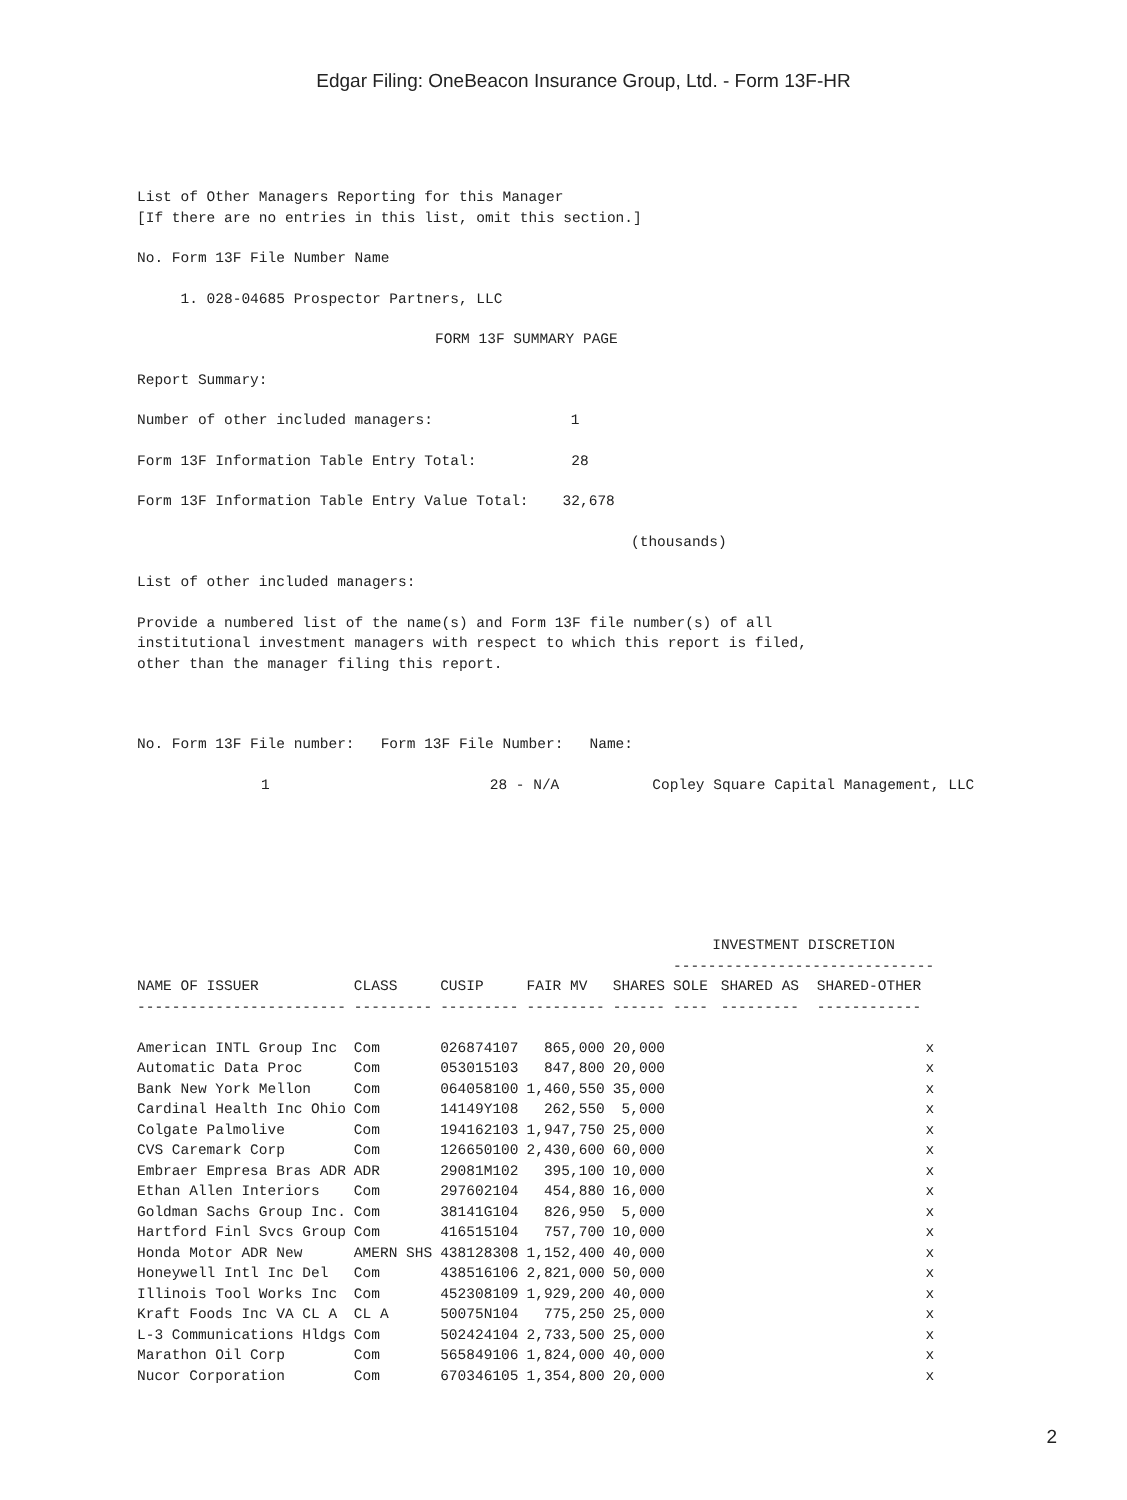Edgar Filing: OneBeacon Insurance Group, Ltd. - Form 13F-HR
List of Other Managers Reporting for this Manager
[If there are no entries in this list, omit this section.]
No. Form 13F File Number Name
1. 028-04685 Prospector Partners, LLC
FORM 13F SUMMARY PAGE
Report Summary:
Number of other included managers: 1
Form 13F Information Table Entry Total: 28
Form 13F Information Table Entry Value Total: 32,678
(thousands)
List of other included managers:
Provide a numbered list of the name(s) and Form 13F file number(s) of all
institutional investment managers with respect to which this report is filed,
other than the manager filing this report.
No. Form 13F File number: Form 13F File Number: Name:
1 28 - N/A Copley Square Capital Management, LLC
| | | | | | INVESTMENT DISCRETION ------------------------------ | | |
| --- | --- | --- | --- | --- | --- | --- | --- |
| NAME OF ISSUER | CLASS | CUSIP | FAIR MV | SHARES | SOLE | SHARED AS | SHARED-OTHER |
| ------------------------ | --------- | --------- | --------- | ------ | ---- | --------- | ------------ |
| American INTL Group Inc | Com | 026874107 | 865,000 | 20,000 | | | x |
| Automatic Data Proc | Com | 053015103 | 847,800 | 20,000 | | | x |
| Bank New York Mellon | Com | 064058100 | 1,460,550 | 35,000 | | | x |
| Cardinal Health Inc Ohio | Com | 14149Y108 | 262,550 | 5,000 | | | x |
| Colgate Palmolive | Com | 194162103 | 1,947,750 | 25,000 | | | x |
| CVS Caremark Corp | Com | 126650100 | 2,430,600 | 60,000 | | | x |
| Embraer Empresa Bras ADR | ADR | 29081M102 | 395,100 | 10,000 | | | x |
| Ethan Allen Interiors | Com | 297602104 | 454,880 | 16,000 | | | x |
| Goldman Sachs Group Inc. | Com | 38141G104 | 826,950 | 5,000 | | | x |
| Hartford Finl Svcs Group | Com | 416515104 | 757,700 | 10,000 | | | x |
| Honda Motor ADR New | AMERN SHS | 438128308 | 1,152,400 | 40,000 | | | x |
| Honeywell Intl Inc Del | Com | 438516106 | 2,821,000 | 50,000 | | | x |
| Illinois Tool Works Inc | Com | 452308109 | 1,929,200 | 40,000 | | | x |
| Kraft Foods Inc VA CL A | CL A | 50075N104 | 775,250 | 25,000 | | | x |
| L-3 Communications Hldgs | Com | 502424104 | 2,733,500 | 25,000 | | | x |
| Marathon Oil Corp | Com | 565849106 | 1,824,000 | 40,000 | | | x |
| Nucor Corporation | Com | 670346105 | 1,354,800 | 20,000 | | | x |
2